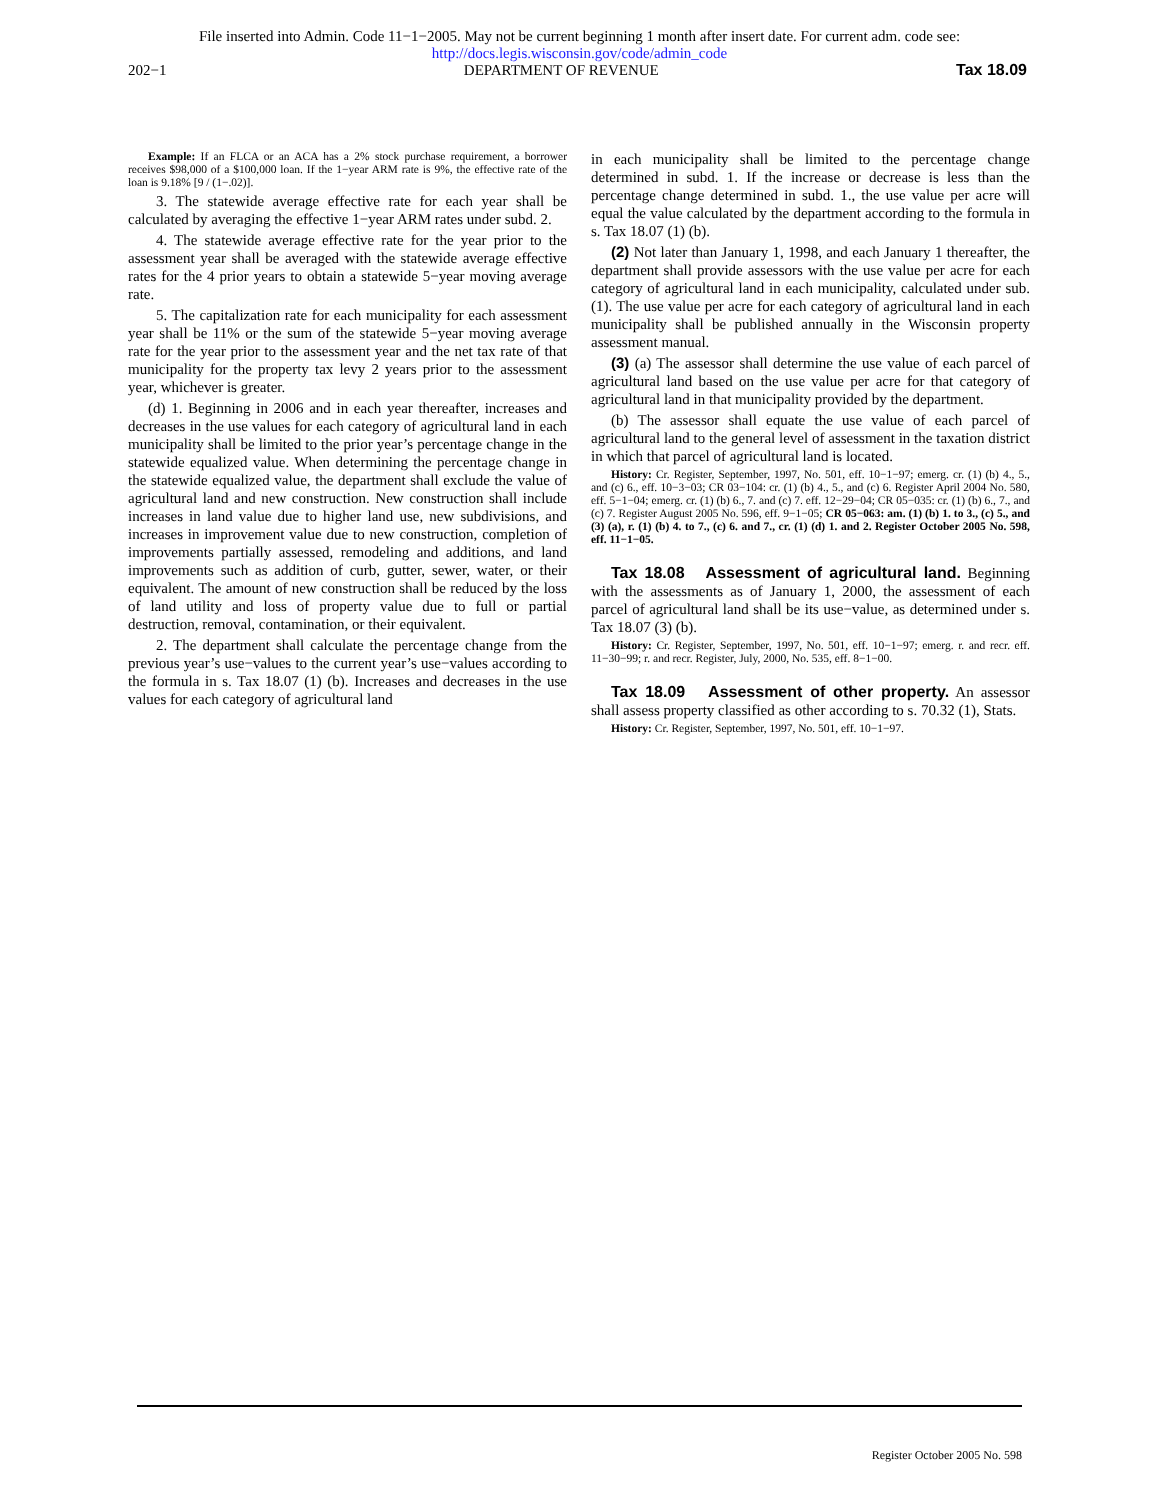File inserted into Admin. Code 11−1−2005. May not be current beginning 1 month after insert date. For current adm. code see:
http://docs.legis.wisconsin.gov/code/admin_code
202−1 DEPARTMENT OF REVENUE Tax 18.09
Example: If an FLCA or an ACA has a 2% stock purchase requirement, a borrower receives $98,000 of a $100,000 loan. If the 1−year ARM rate is 9%, the effective rate of the loan is 9.18% [9 / (1−.02)].
3. The statewide average effective rate for each year shall be calculated by averaging the effective 1−year ARM rates under subd. 2.
4. The statewide average effective rate for the year prior to the assessment year shall be averaged with the statewide average effective rates for the 4 prior years to obtain a statewide 5−year moving average rate.
5. The capitalization rate for each municipality for each assessment year shall be 11% or the sum of the statewide 5−year moving average rate for the year prior to the assessment year and the net tax rate of that municipality for the property tax levy 2 years prior to the assessment year, whichever is greater.
(d) 1. Beginning in 2006 and in each year thereafter, increases and decreases in the use values for each category of agricultural land in each municipality shall be limited to the prior year’s percentage change in the statewide equalized value. When determining the percentage change in the statewide equalized value, the department shall exclude the value of agricultural land and new construction. New construction shall include increases in land value due to higher land use, new subdivisions, and increases in improvement value due to new construction, completion of improvements partially assessed, remodeling and additions, and land improvements such as addition of curb, gutter, sewer, water, or their equivalent. The amount of new construction shall be reduced by the loss of land utility and loss of property value due to full or partial destruction, removal, contamination, or their equivalent.
2. The department shall calculate the percentage change from the previous year’s use−values to the current year’s use−values according to the formula in s. Tax 18.07 (1) (b). Increases and decreases in the use values for each category of agricultural land
in each municipality shall be limited to the percentage change determined in subd. 1. If the increase or decrease is less than the percentage change determined in subd. 1., the use value per acre will equal the value calculated by the department according to the formula in s. Tax 18.07 (1) (b).
(2) Not later than January 1, 1998, and each January 1 thereafter, the department shall provide assessors with the use value per acre for each category of agricultural land in each municipality, calculated under sub. (1). The use value per acre for each category of agricultural land in each municipality shall be published annually in the Wisconsin property assessment manual.
(3) (a) The assessor shall determine the use value of each parcel of agricultural land based on the use value per acre for that category of agricultural land in that municipality provided by the department.
(b) The assessor shall equate the use value of each parcel of agricultural land to the general level of assessment in the taxation district in which that parcel of agricultural land is located.
History: Cr. Register, September, 1997, No. 501, eff. 10−1−97; emerg. cr. (1) (b) 4., 5., and (c) 6., eff. 10−3−03; CR 03−104: cr. (1) (b) 4., 5., and (c) 6. Register April 2004 No. 580, eff. 5−1−04; emerg. cr. (1) (b) 6., 7. and (c) 7. eff. 12−29−04; CR 05−035: cr. (1) (b) 6., 7., and (c) 7. Register August 2005 No. 596, eff. 9−1−05; CR 05−063: am. (1) (b) 1. to 3., (c) 5., and (3) (a), r. (1) (b) 4. to 7., (c) 6. and 7., cr. (1) (d) 1. and 2. Register October 2005 No. 598, eff. 11−1−05.
Tax 18.08 Assessment of agricultural land. Beginning with the assessments as of January 1, 2000, the assessment of each parcel of agricultural land shall be its use−value, as determined under s. Tax 18.07 (3) (b).
History: Cr. Register, September, 1997, No. 501, eff. 10−1−97; emerg. r. and recr. eff. 11−30−99; r. and recr. Register, July, 2000, No. 535, eff. 8−1−00.
Tax 18.09 Assessment of other property. An assessor shall assess property classified as other according to s. 70.32 (1), Stats.
History: Cr. Register, September, 1997, No. 501, eff. 10−1−97.
Register October 2005 No. 598